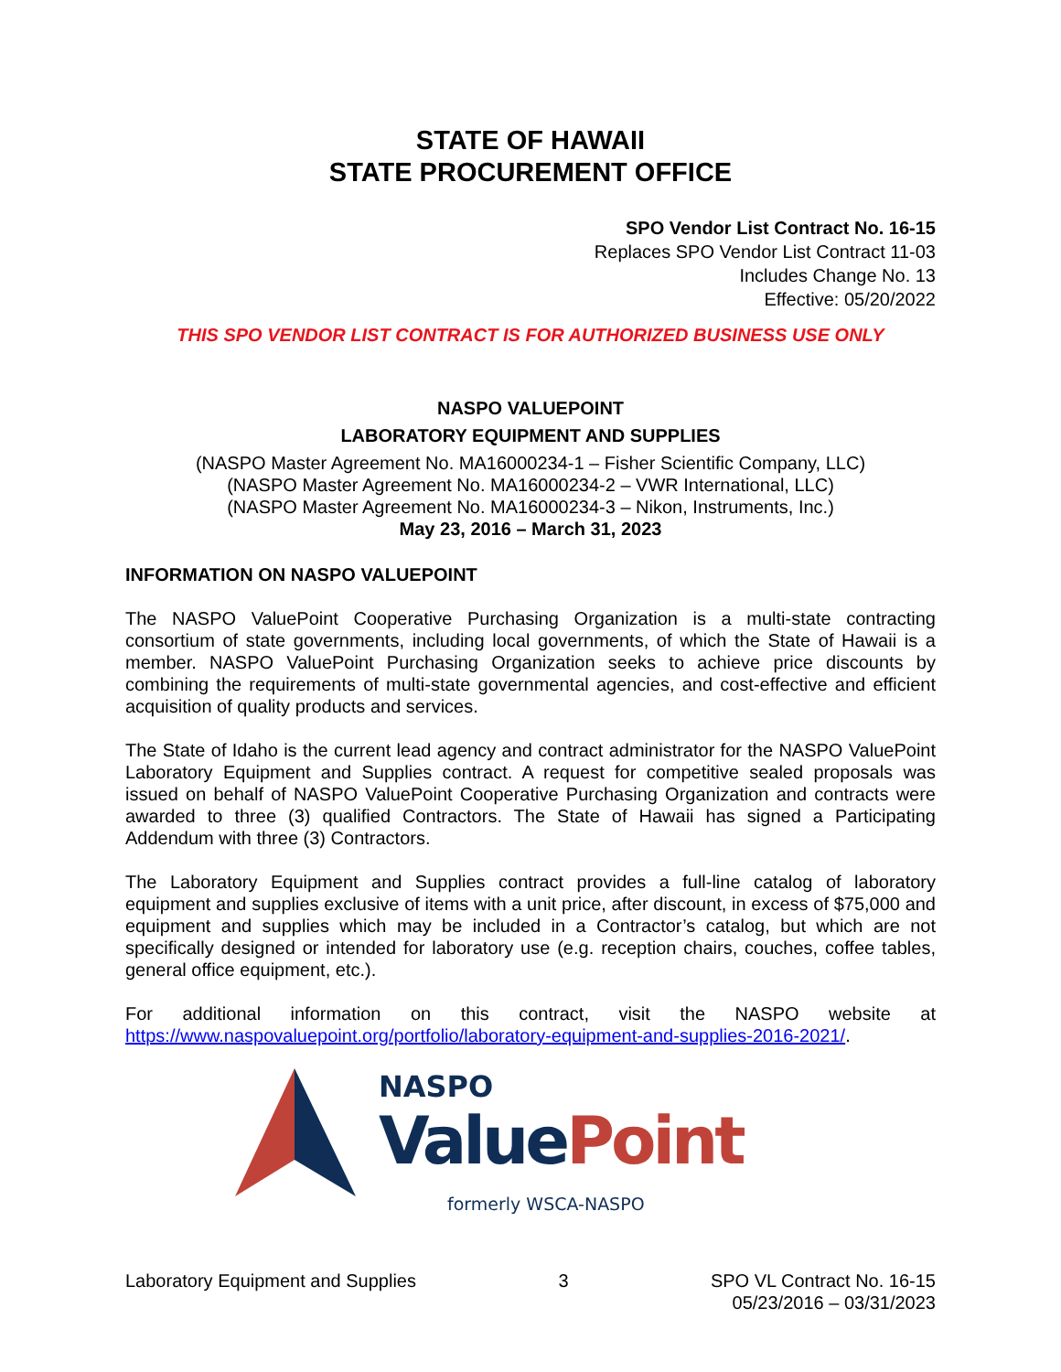STATE OF HAWAII
STATE PROCUREMENT OFFICE
SPO Vendor List Contract No. 16-15
Replaces SPO Vendor List Contract 11-03
Includes Change No. 13
Effective: 05/20/2022
THIS SPO VENDOR LIST CONTRACT IS FOR AUTHORIZED BUSINESS USE ONLY
NASPO VALUEPOINT
LABORATORY EQUIPMENT AND SUPPLIES
(NASPO Master Agreement No. MA16000234-1 – Fisher Scientific Company, LLC)
(NASPO Master Agreement No. MA16000234-2 – VWR International, LLC)
(NASPO Master Agreement No. MA16000234-3 – Nikon, Instruments, Inc.)
May 23, 2016 – March 31, 2023
INFORMATION ON NASPO VALUEPOINT
The NASPO ValuePoint Cooperative Purchasing Organization is a multi-state contracting consortium of state governments, including local governments, of which the State of Hawaii is a member. NASPO ValuePoint Purchasing Organization seeks to achieve price discounts by combining the requirements of multi-state governmental agencies, and cost-effective and efficient acquisition of quality products and services.
The State of Idaho is the current lead agency and contract administrator for the NASPO ValuePoint Laboratory Equipment and Supplies contract. A request for competitive sealed proposals was issued on behalf of NASPO ValuePoint Cooperative Purchasing Organization and contracts were awarded to three (3) qualified Contractors. The State of Hawaii has signed a Participating Addendum with three (3) Contractors.
The Laboratory Equipment and Supplies contract provides a full-line catalog of laboratory equipment and supplies exclusive of items with a unit price, after discount, in excess of $75,000 and equipment and supplies which may be included in a Contractor’s catalog, but which are not specifically designed or intended for laboratory use (e.g. reception chairs, couches, coffee tables, general office equipment, etc.).
For additional information on this contract, visit the NASPO website at
https://www.naspovaluepoint.org/portfolio/laboratory-equipment-and-supplies-2016-2021/.
NASPO
Value Point
formerly WSCA-NASPO
Laboratory Equipment and Supplies 3 SPO VL Contract No. 16-15
05/23/2016 – 03/31/2023